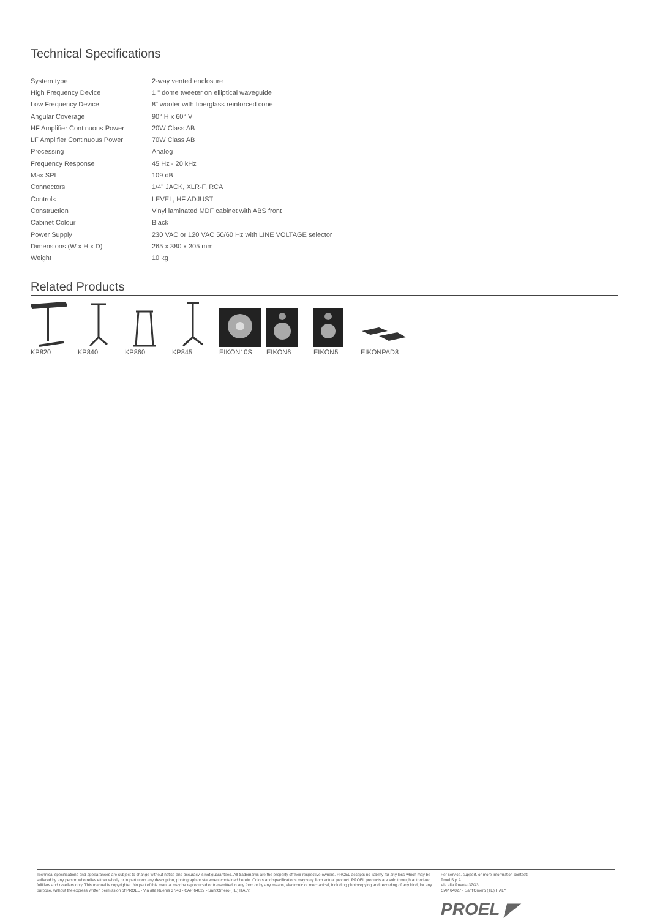Technical Specifications
| System type | 2-way vented enclosure |
| High Frequency Device | 1 " dome tweeter on elliptical waveguide |
| Low Frequency Device | 8" woofer with fiberglass reinforced cone |
| Angular Coverage | 90° H x 60° V |
| HF Amplifier Continuous Power | 20W Class AB |
| LF Amplifier Continuous Power | 70W Class AB |
| Processing | Analog |
| Frequency Response | 45 Hz - 20 kHz |
| Max SPL | 109 dB |
| Connectors | 1/4" JACK, XLR-F, RCA |
| Controls | LEVEL, HF ADJUST |
| Construction | Vinyl laminated MDF cabinet with ABS front |
| Cabinet Colour | Black |
| Power Supply | 230 VAC or 120 VAC 50/60 Hz with LINE VOLTAGE selector |
| Dimensions (W x H x D) | 265 x 380 x 305 mm |
| Weight | 10 kg |
Related Products
KP820 KP840 KP860 KP845 EIKON10S EIKON6 EIKON5 EIKONPAD8
Technical specifications and appearances are subject to change without notice and accuracy is not guaranteed. All trademarks are the property of their respective owners. PROEL accepts no liability for any loss which may be suffered by any person who relies either wholly or in part upon any description, photograph or statement contained herein. Colors and specifications may vary from actual product. PROEL products are sold through authorized fulfillers and resellers only. This manual is copyrighter. No part of this manual may be reproduced or transmitted in any form or by any means, electronic or mechanical, including photocopying and recording of any kind, for any purpose, without the express written permission of PROEL - Via alla Ruenia 37/43 - CAP 64027 - Sant'Omero (TE) ITALY.
For service, support, or more information contact:
Proel S.p.A.
Via alla Ruenia 37/43
CAP 64027 - Sant'Omero (TE) ITALY
PROEL ◤